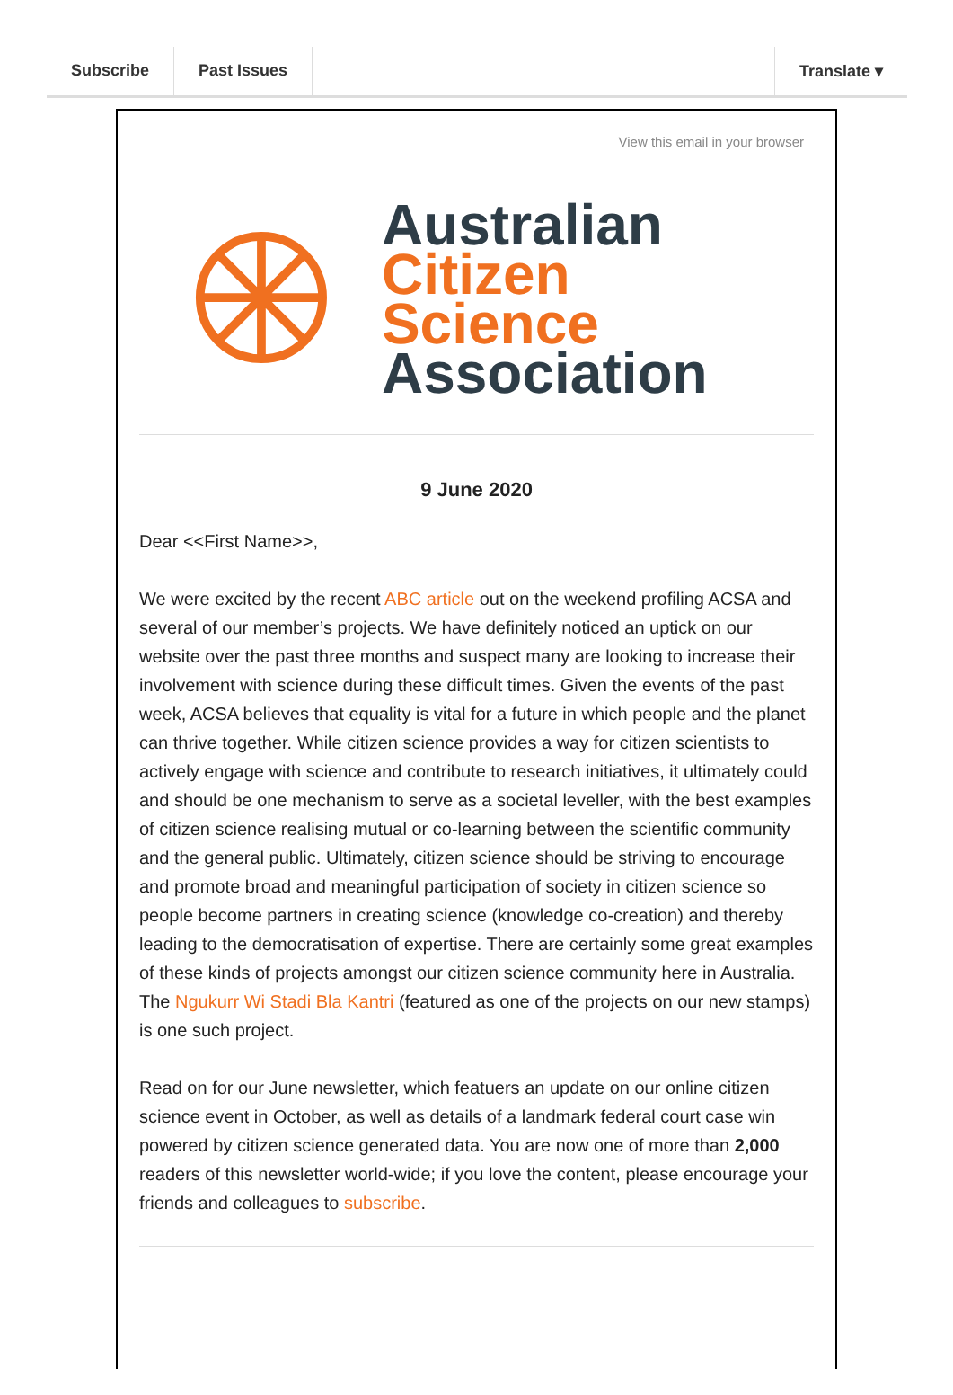Subscribe Past Issues Translate ▾
View this email in your browser
Australian
Citizen Science
Association
9 June 2020
Dear <<First Name>>,
We were excited by the recent ABC article out on the weekend profiling ACSA and several of our member’s projects. We have definitely noticed an uptick on our website over the past three months and suspect many are looking to increase their involvement with science during these difficult times. Given the events of the past week, ACSA believes that equality is vital for a future in which people and the planet can thrive together. While citizen science provides a way for citizen scientists to actively engage with science and contribute to research initiatives, it ultimately could and should be one mechanism to serve as a societal leveller, with the best examples of citizen science realising mutual or co-learning between the scientific community and the general public. Ultimately, citizen science should be striving to encourage and promote broad and meaningful participation of society in citizen science so people become partners in creating science (knowledge co-creation) and thereby leading to the democratisation of expertise. There are certainly some great examples of these kinds of projects amongst our citizen science community here in Australia. The Ngukurr Wi Stadi Bla Kantri (featured as one of the projects on our new stamps) is one such project.
Read on for our June newsletter, which featuers an update on our online citizen science event in October, as well as details of a landmark federal court case win powered by citizen science generated data. You are now one of more than 2,000 readers of this newsletter world-wide; if you love the content, please encourage your friends and colleagues to subscribe.